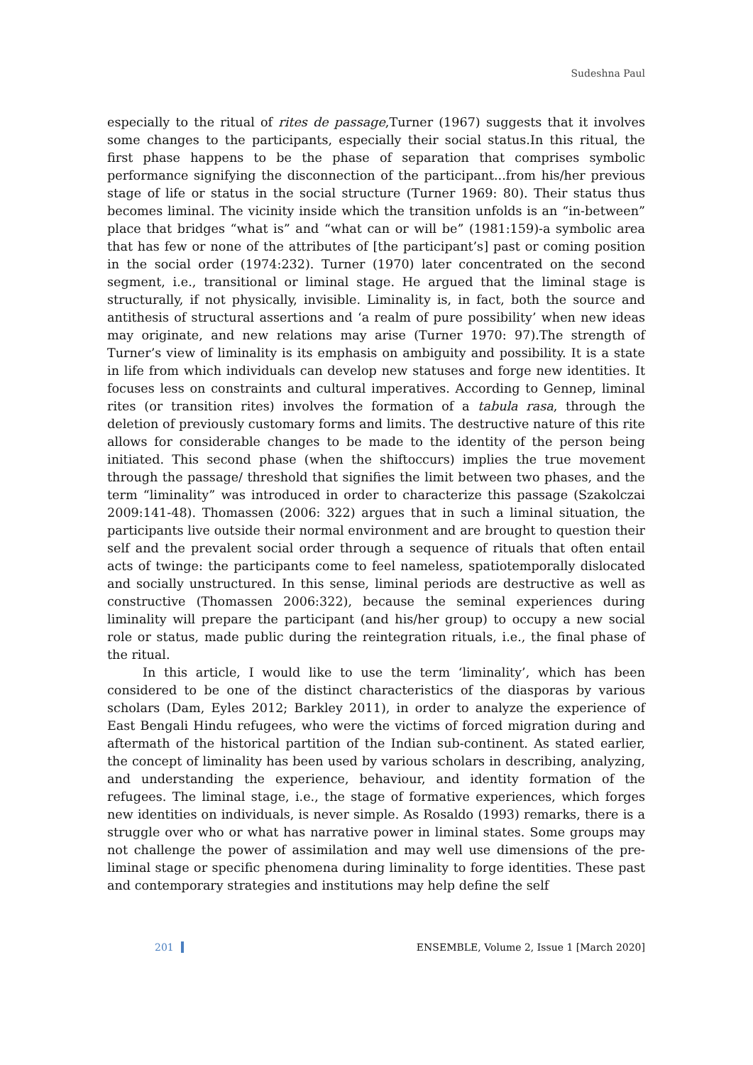Sudeshna Paul
especially to the ritual of rites de passage,Turner (1967) suggests that it involves some changes to the participants, especially their social status.In this ritual, the first phase happens to be the phase of separation that comprises symbolic performance signifying the disconnection of the participant...from his/her previous stage of life or status in the social structure (Turner 1969: 80). Their status thus becomes liminal. The vicinity inside which the transition unfolds is an “in-between” place that bridges “what is” and “what can or will be” (1981:159)-a symbolic area that has few or none of the attributes of [the participant’s] past or coming position in the social order (1974:232). Turner (1970) later concentrated on the second segment, i.e., transitional or liminal stage. He argued that the liminal stage is structurally, if not physically, invisible. Liminality is, in fact, both the source and antithesis of structural assertions and ‘a realm of pure possibility’ when new ideas may originate, and new relations may arise (Turner 1970: 97).The strength of Turner’s view of liminality is its emphasis on ambiguity and possibility. It is a state in life from which individuals can develop new statuses and forge new identities. It focuses less on constraints and cultural imperatives. According to Gennep, liminal rites (or transition rites) involves the formation of a tabula rasa, through the deletion of previously customary forms and limits. The destructive nature of this rite allows for considerable changes to be made to the identity of the person being initiated. This second phase (when the shiftoccurs) implies the true movement through the passage/ threshold that signifies the limit between two phases, and the term “liminality” was introduced in order to characterize this passage (Szakolczai 2009:141-48). Thomassen (2006: 322) argues that in such a liminal situation, the participants live outside their normal environment and are brought to question their self and the prevalent social order through a sequence of rituals that often entail acts of twinge: the participants come to feel nameless, spatiotemporally dislocated and socially unstructured. In this sense, liminal periods are destructive as well as constructive (Thomassen 2006:322), because the seminal experiences during liminality will prepare the participant (and his/her group) to occupy a new social role or status, made public during the reintegration rituals, i.e., the final phase of the ritual.
In this article, I would like to use the term ‘liminality’, which has been considered to be one of the distinct characteristics of the diasporas by various scholars (Dam, Eyles 2012; Barkley 2011), in order to analyze the experience of East Bengali Hindu refugees, who were the victims of forced migration during and aftermath of the historical partition of the Indian sub-continent. As stated earlier, the concept of liminality has been used by various scholars in describing, analyzing, and understanding the experience, behaviour, and identity formation of the refugees. The liminal stage, i.e., the stage of formative experiences, which forges new identities on individuals, is never simple. As Rosaldo (1993) remarks, there is a struggle over who or what has narrative power in liminal states. Some groups may not challenge the power of assimilation and may well use dimensions of the pre-liminal stage or specific phenomena during liminality to forge identities. These past and contemporary strategies and institutions may help define the self
201 ENSEMBLE, Volume 2, Issue 1 [March 2020]